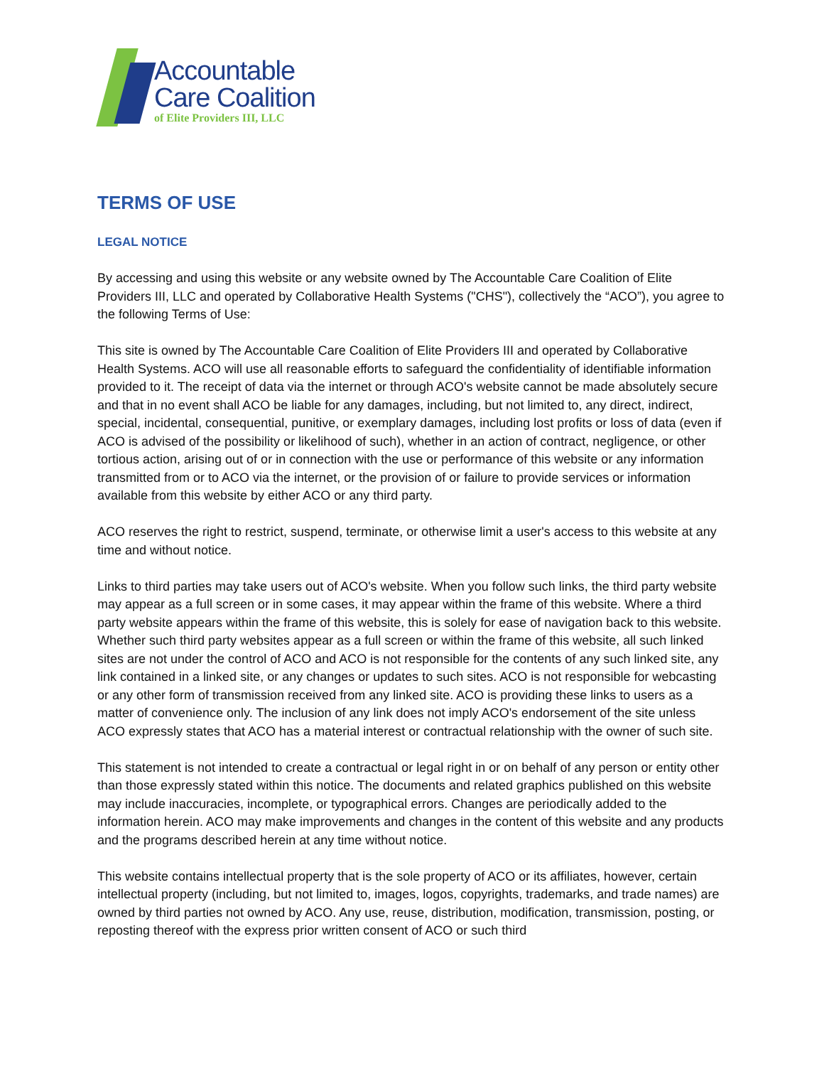Accountable
Care Coalition
of Elite Providers III, LLC
TERMS OF USE
LEGAL NOTICE
By accessing and using this website or any website owned by The Accountable Care Coalition of Elite Providers III, LLC and operated by Collaborative Health Systems ("CHS"), collectively the “ACO”), you agree to the following Terms of Use:
This site is owned by The Accountable Care Coalition of Elite Providers III and operated by Collaborative Health Systems. ACO will use all reasonable efforts to safeguard the confidentiality of identifiable information provided to it. The receipt of data via the internet or through ACO's website cannot be made absolutely secure and that in no event shall ACO be liable for any damages, including, but not limited to, any direct, indirect, special, incidental, consequential, punitive, or exemplary damages, including lost profits or loss of data (even if ACO is advised of the possibility or likelihood of such), whether in an action of contract, negligence, or other tortious action, arising out of or in connection with the use or performance of this website or any information transmitted from or to ACO via the internet, or the provision of or failure to provide services or information available from this website by either ACO or any third party.
ACO reserves the right to restrict, suspend, terminate, or otherwise limit a user's access to this website at any time and without notice.
Links to third parties may take users out of ACO's website. When you follow such links, the third party website may appear as a full screen or in some cases, it may appear within the frame of this website. Where a third party website appears within the frame of this website, this is solely for ease of navigation back to this website. Whether such third party websites appear as a full screen or within the frame of this website, all such linked sites are not under the control of ACO and ACO is not responsible for the contents of any such linked site, any link contained in a linked site, or any changes or updates to such sites. ACO is not responsible for webcasting or any other form of transmission received from any linked site. ACO is providing these links to users as a matter of convenience only. The inclusion of any link does not imply ACO's endorsement of the site unless ACO expressly states that ACO has a material interest or contractual relationship with the owner of such site.
This statement is not intended to create a contractual or legal right in or on behalf of any person or entity other than those expressly stated within this notice. The documents and related graphics published on this website may include inaccuracies, incomplete, or typographical errors. Changes are periodically added to the information herein. ACO may make improvements and changes in the content of this website and any products and the programs described herein at any time without notice.
This website contains intellectual property that is the sole property of ACO or its affiliates, however, certain intellectual property (including, but not limited to, images, logos, copyrights, trademarks, and trade names) are owned by third parties not owned by ACO. Any use, reuse, distribution, modification, transmission, posting, or reposting thereof with the express prior written consent of ACO or such third